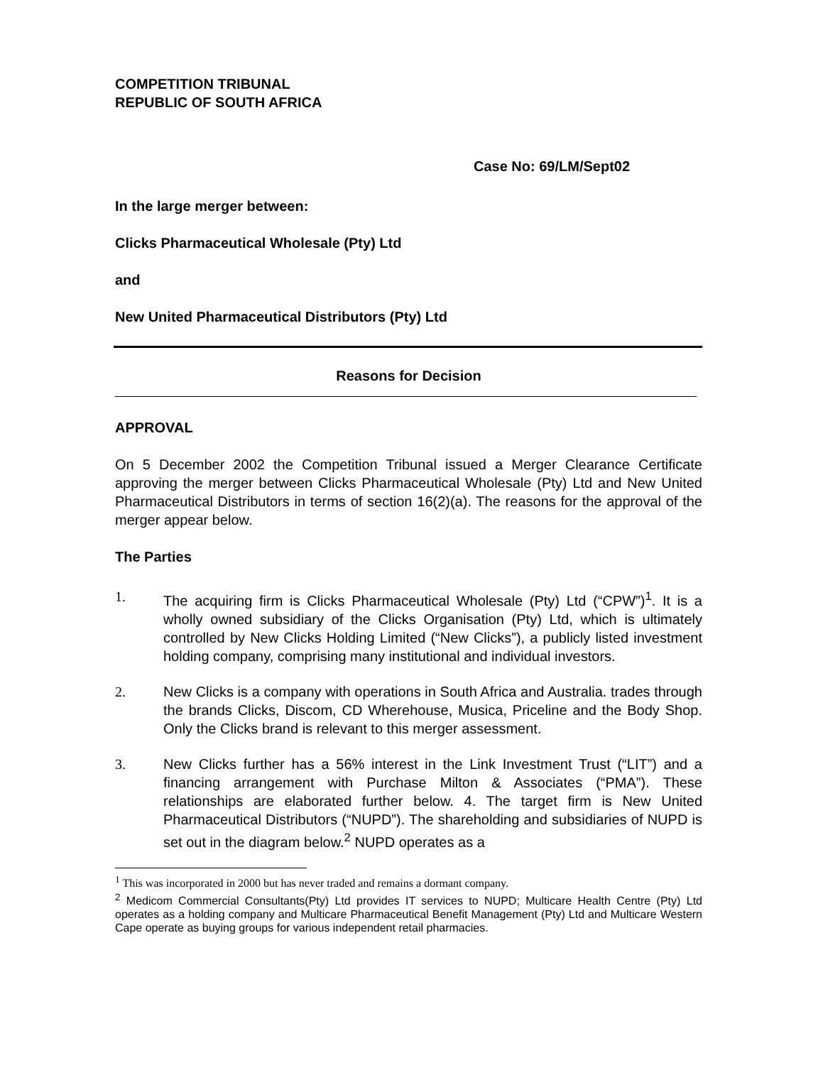COMPETITION TRIBUNAL
REPUBLIC OF SOUTH AFRICA
Case No: 69/LM/Sept02
In the large merger between:
Clicks Pharmaceutical Wholesale (Pty) Ltd
and
New United Pharmaceutical Distributors (Pty) Ltd
Reasons for Decision
APPROVAL
On 5 December 2002 the Competition Tribunal issued a Merger Clearance Certificate approving the merger between Clicks Pharmaceutical Wholesale (Pty) Ltd and New United Pharmaceutical Distributors in terms of section 16(2)(a). The reasons for the approval of the merger appear below.
The Parties
1. The acquiring firm is Clicks Pharmaceutical Wholesale (Pty) Ltd (“CPW”)<sup>1</sup>. It is a wholly owned subsidiary of the Clicks Organisation (Pty) Ltd, which is ultimately controlled by New Clicks Holding Limited (“New Clicks”), a publicly listed investment holding company, comprising many institutional and individual investors.
2. New Clicks is a company with operations in South Africa and Australia. trades through the brands Clicks, Discom, CD Wherehouse, Musica, Priceline and the Body Shop. Only the Clicks brand is relevant to this merger assessment.
3. New Clicks further has a 56% interest in the Link Investment Trust (“LIT”) and a financing arrangement with Purchase Milton & Associates (“PMA”). These relationships are elaborated further below. 4. The target firm is New United Pharmaceutical Distributors (“NUPD”). The shareholding and subsidiaries of NUPD is set out in the diagram below.<sup>2</sup> NUPD operates as a
<sup>1</sup> This was incorporated in 2000 but has never traded and remains a dormant company.
<sup>2</sup> Medicom Commercial Consultants(Pty) Ltd provides IT services to NUPD; Multicare Health Centre (Pty) Ltd operates as a holding company and Multicare Pharmaceutical Benefit Management (Pty) Ltd and Multicare Western Cape operate as buying groups for various independent retail pharmacies.